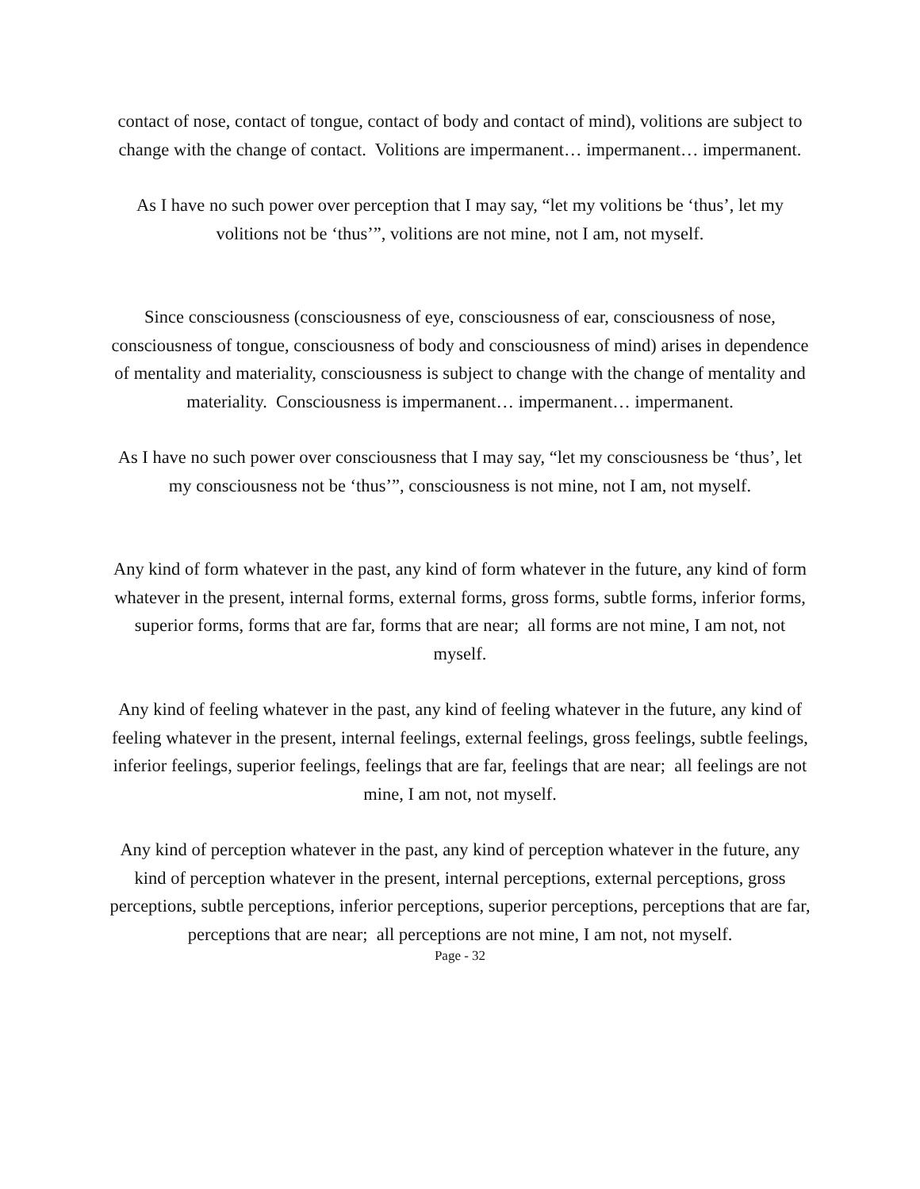contact of nose, contact of tongue, contact of body and contact of mind), volitions are subject to change with the change of contact. Volitions are impermanent… impermanent… impermanent.
As I have no such power over perception that I may say, “let my volitions be ‘thus’, let my volitions not be ‘thus’”, volitions are not mine, not I am, not myself.
Since consciousness (consciousness of eye, consciousness of ear, consciousness of nose, consciousness of tongue, consciousness of body and consciousness of mind) arises in dependence of mentality and materiality, consciousness is subject to change with the change of mentality and materiality. Consciousness is impermanent… impermanent… impermanent.
As I have no such power over consciousness that I may say, “let my consciousness be ‘thus’, let my consciousness not be ‘thus’”, consciousness is not mine, not I am, not myself.
Any kind of form whatever in the past, any kind of form whatever in the future, any kind of form whatever in the present, internal forms, external forms, gross forms, subtle forms, inferior forms, superior forms, forms that are far, forms that are near; all forms are not mine, I am not, not myself.
Any kind of feeling whatever in the past, any kind of feeling whatever in the future, any kind of feeling whatever in the present, internal feelings, external feelings, gross feelings, subtle feelings, inferior feelings, superior feelings, feelings that are far, feelings that are near; all feelings are not mine, I am not, not myself.
Any kind of perception whatever in the past, any kind of perception whatever in the future, any kind of perception whatever in the present, internal perceptions, external perceptions, gross perceptions, subtle perceptions, inferior perceptions, superior perceptions, perceptions that are far, perceptions that are near; all perceptions are not mine, I am not, not myself.
Page - 32